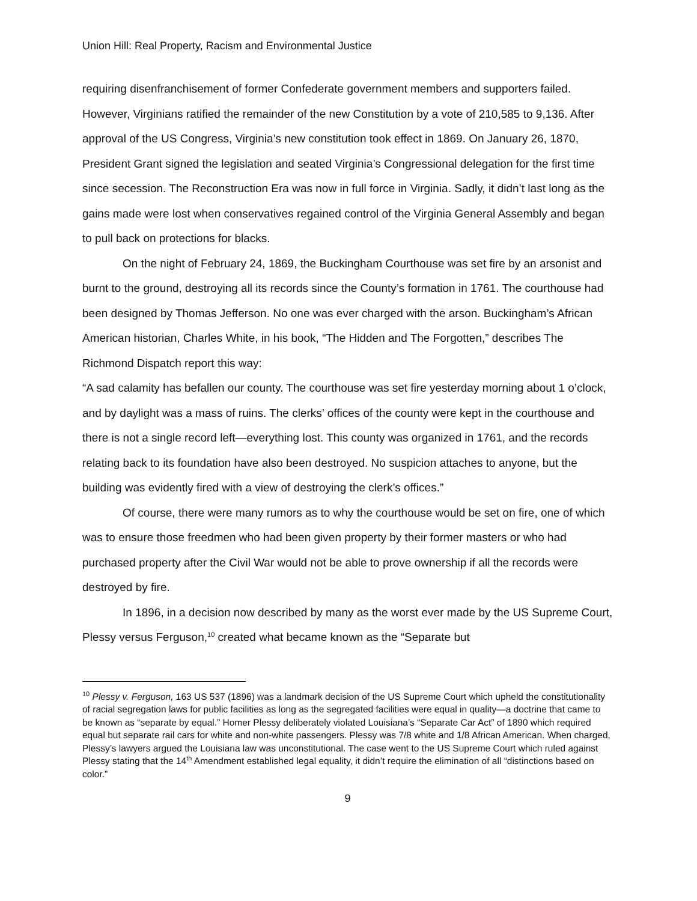Union Hill: Real Property, Racism and Environmental Justice
requiring disenfranchisement of former Confederate government members and supporters failed. However, Virginians ratified the remainder of the new Constitution by a vote of 210,585 to 9,136. After approval of the US Congress, Virginia’s new constitution took effect in 1869. On January 26, 1870, President Grant signed the legislation and seated Virginia’s Congressional delegation for the first time since secession. The Reconstruction Era was now in full force in Virginia. Sadly, it didn’t last long as the gains made were lost when conservatives regained control of the Virginia General Assembly and began to pull back on protections for blacks.
On the night of February 24, 1869, the Buckingham Courthouse was set fire by an arsonist and burnt to the ground, destroying all its records since the County’s formation in 1761. The courthouse had been designed by Thomas Jefferson. No one was ever charged with the arson. Buckingham’s African American historian, Charles White, in his book, “The Hidden and The Forgotten,” describes The Richmond Dispatch report this way:
“A sad calamity has befallen our county. The courthouse was set fire yesterday morning about 1 o’clock, and by daylight was a mass of ruins. The clerks’ offices of the county were kept in the courthouse and there is not a single record left—everything lost. This county was organized in 1761, and the records relating back to its foundation have also been destroyed. No suspicion attaches to anyone, but the building was evidently fired with a view of destroying the clerk’s offices.”
Of course, there were many rumors as to why the courthouse would be set on fire, one of which was to ensure those freedmen who had been given property by their former masters or who had purchased property after the Civil War would not be able to prove ownership if all the records were destroyed by fire.
In 1896, in a decision now described by many as the worst ever made by the US Supreme Court, Plessy versus Ferguson,<sup>10</sup> created what became known as the “Separate but
<sup>10</sup> Plessy v. Ferguson, 163 US 537 (1896) was a landmark decision of the US Supreme Court which upheld the constitutionality of racial segregation laws for public facilities as long as the segregated facilities were equal in quality—a doctrine that came to be known as “separate by equal.” Homer Plessy deliberately violated Louisiana’s “Separate Car Act” of 1890 which required equal but separate rail cars for white and non-white passengers. Plessy was 7/8 white and 1/8 African American. When charged, Plessy’s lawyers argued the Louisiana law was unconstitutional. The case went to the US Supreme Court which ruled against Plessy stating that the 14<sup>th</sup> Amendment established legal equality, it didn’t require the elimination of all “distinctions based on color.”
9